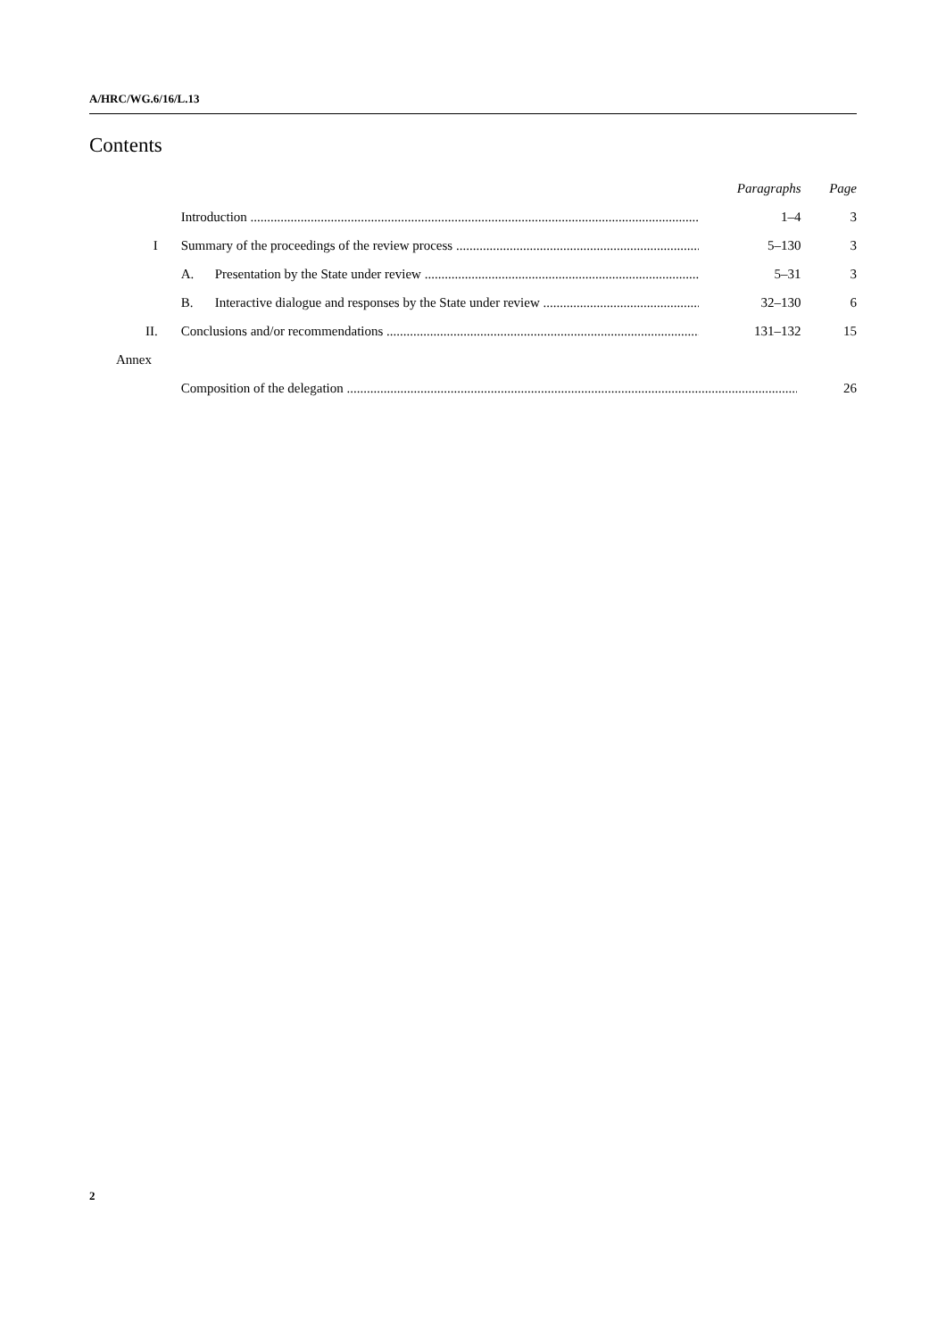A/HRC/WG.6/16/L.13
Contents
| | | Paragraphs | Page |
| | Introduction | 1–4 | 3 |
| I | Summary of the proceedings of the review process | 5–130 | 3 |
| | A. Presentation by the State under review | 5–31 | 3 |
| | B. Interactive dialogue and responses by the State under review | 32–130 | 6 |
| II. | Conclusions and/or recommendations | 131–132 | 15 |
| Annex | | | |
| | Composition of the delegation | | 26 |
2